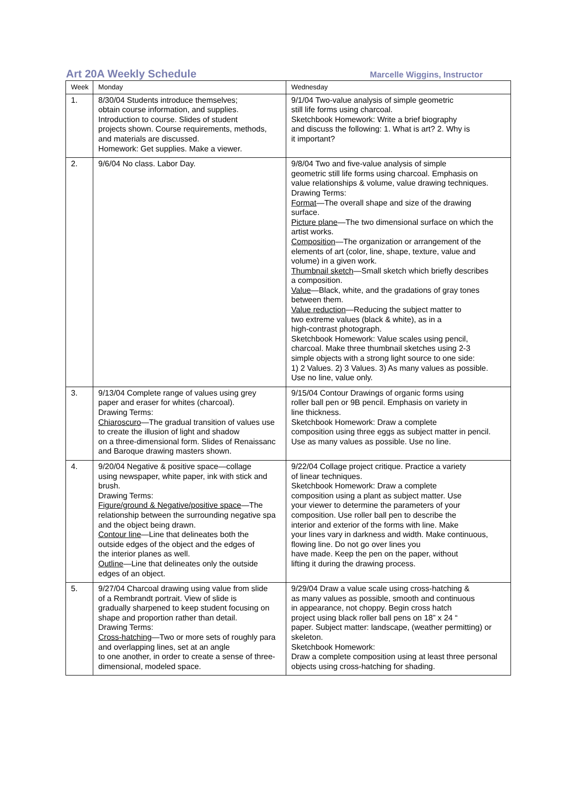Art 20A Weekly Schedule Marcelle Wiggins, Instructor
| Week | Monday | Wednesday |
| --- | --- | --- |
| 1. | 8/30/04 Students introduce themselves; obtain course information, and supplies. Introduction to course. Slides of student projects shown. Course requirements, methods, and materials are discussed. Homework: Get supplies. Make a viewer. | 9/1/04 Two-value analysis of simple geometric still life forms using charcoal. Sketchbook Homework: Write a brief biography and discuss the following: 1. What is art? 2. Why is it important? |
| 2. | 9/6/04 No class. Labor Day. | 9/8/04 Two and five-value analysis of simple geometric still life forms using charcoal. Emphasis on value relationships & volume, value drawing techniques. Drawing Terms: Format —The overall shape and size of the drawing surface. Picture plane —The two dimensional surface on which the artist works. Composition —The organization or arrangement of the elements of art (color, line, shape, texture, value and volume) in a given work. Thumbnail sketch —Small sketch which briefly describes a composition. Value —Black, white, and the gradations of gray tones between them. Value reduction —Reducing the subject matter to two extreme values (black & white), as in a high-contrast photograph. Sketchbook Homework: Value scales using pencil, charcoal. Make three thumbnail sketches using 2-3 simple objects with a strong light source to one side: 1) 2 Values. 2) 3 Values. 3) As many values as possible. Use no line, value only. |
| 3. | 9/13/04 Complete range of values using grey paper and eraser for whites (charcoal). Drawing Terms: Chiaroscuro —The gradual transition of values use to create the illusion of light and shadow on a three-dimensional form. Slides of Renaissanc and Baroque drawing masters shown. | 9/15/04 Contour Drawings of organic forms using roller ball pen or 9B pencil. Emphasis on variety in line thickness. Sketchbook Homework: Draw a complete composition using three eggs as subject matter in pencil. Use as many values as possible. Use no line. |
| 4. | 9/20/04 Negative & positive space—collage using newspaper, white paper, ink with stick and brush. Drawing Terms: Figure/ground & Negative/positive space —The relationship between the surrounding negative spa and the object being drawn. Contour line —Line that delineates both the outside edges of the object and the edges of the interior planes as well. Outline —Line that delineates only the outside edges of an object. | 9/22/04 Collage project critique. Practice a variety of linear techniques. Sketchbook Homework: Draw a complete composition using a plant as subject matter. Use your viewer to determine the parameters of your composition. Use roller ball pen to describe the interior and exterior of the forms with line. Make your lines vary in darkness and width. Make continuous, flowing line. Do not go over lines you have made. Keep the pen on the paper, without lifting it during the drawing process. |
| 5. | 9/27/04 Charcoal drawing using value from slide of a Rembrandt portrait. View of slide is gradually sharpened to keep student focusing on shape and proportion rather than detail. Drawing Terms: Cross-hatching —Two or more sets of roughly para and overlapping lines, set at an angle to one another, in order to create a sense of three- dimensional, modeled space. | 9/29/04 Draw a value scale using cross-hatching & as many values as possible, smooth and continuous in appearance, not choppy. Begin cross hatch project using black roller ball pens on 18” x 24 “ paper. Subject matter: landscape, (weather permitting) or skeleton. Sketchbook Homework: Draw a complete composition using at least three personal objects using cross-hatching for shading. |